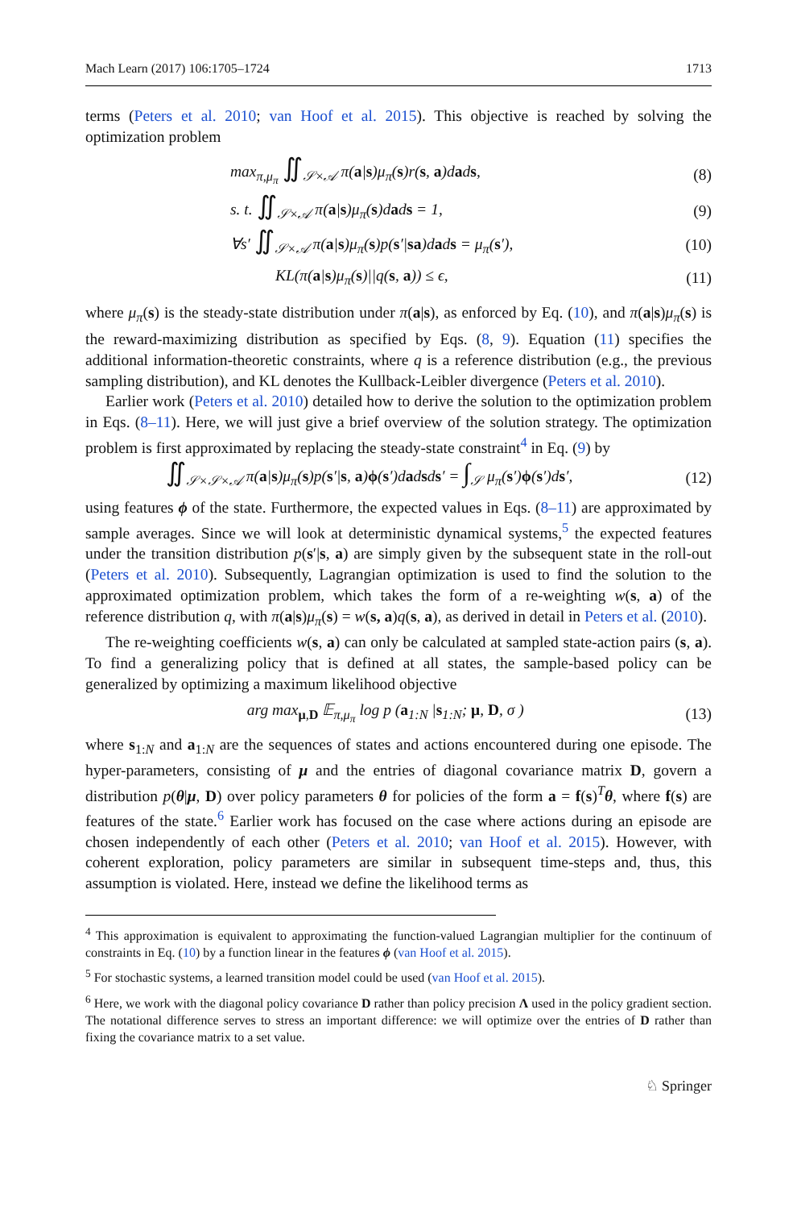Mach Learn (2017) 106:1705–1724 1713
terms (Peters et al. 2010; van Hoof et al. 2015). This objective is reached by solving the optimization problem
max<sub>π,μ<sub>π</sub></sub> ∬<sub>𝒮×𝒜</sub> π(a|s)μ<sub>π</sub>(s)r(s, a)dads, (8)
s. t. ∬<sub>𝒮×𝒜</sub> π(a|s)μ<sub>π</sub>(s)dads = 1, (9)
∀s′ ∬<sub>𝒮×𝒜</sub> π(a|s)μ<sub>π</sub>(s)p(s′|sa)dads = μ<sub>π</sub>(s′), (10)
KL(π(a|s)μ<sub>π</sub>(s)||q(s, a)) ≤ ϵ, (11)
where μ<sub>π</sub>(s) is the steady-state distribution under π(a|s), as enforced by Eq. (10), and π(a|s)μ<sub>π</sub>(s) is the reward-maximizing distribution as specified by Eqs. (8, 9). Equation (11) specifies the additional information-theoretic constraints, where q is a reference distribution (e.g., the previous sampling distribution), and KL denotes the Kullback-Leibler divergence (Peters et al. 2010).
Earlier work (Peters et al. 2010) detailed how to derive the solution to the optimization problem in Eqs. (8–11). Here, we will just give a brief overview of the solution strategy. The optimization problem is first approximated by replacing the steady-state constraint<sup>4</sup> in Eq. (9) by
∬<sub>𝒮×𝒮×𝒜</sub> π(a|s)μ<sub>π</sub>(s)p(s′|s, a)ϕ(s′)dadsds′ = ∫<sub>𝒮</sub> μ<sub>π</sub>(s′)ϕ(s′)ds′, (12)
using features ϕ of the state. Furthermore, the expected values in Eqs. (8–11) are approximated by sample averages. Since we will look at deterministic dynamical systems,<sup>5</sup> the expected features under the transition distribution p(s′|s, a) are simply given by the subsequent state in the roll-out (Peters et al. 2010). Subsequently, Lagrangian optimization is used to find the solution to the approximated optimization problem, which takes the form of a re-weighting w(s, a) of the reference distribution q, with π(a|s)μ<sub>π</sub>(s) = w(s, a)q(s, a), as derived in detail in Peters et al. (2010).
The re-weighting coefficients w(s, a) can only be calculated at sampled state-action pairs (s, a). To find a generalizing policy that is defined at all states, the sample-based policy can be generalized by optimizing a maximum likelihood objective
arg max<sub>μ,D</sub> 𝔼<sub>π,μ<sub>π</sub></sub> log p (a<sub>1:N</sub> |s<sub>1:N</sub>; μ, D, σ ) (13)
where s<sub>1:N</sub> and a<sub>1:N</sub> are the sequences of states and actions encountered during one episode. The hyper-parameters, consisting of μ and the entries of diagonal covariance matrix D, govern a distribution p(θ|μ, D) over policy parameters θ for policies of the form a = f(s)<sup>T</sup>θ, where f(s) are features of the state.<sup>6</sup> Earlier work has focused on the case where actions during an episode are chosen independently of each other (Peters et al. 2010; van Hoof et al. 2015). However, with coherent exploration, policy parameters are similar in subsequent time-steps and, thus, this assumption is violated. Here, instead we define the likelihood terms as
<sup>4</sup> This approximation is equivalent to approximating the function-valued Lagrangian multiplier for the continuum of constraints in Eq. (10) by a function linear in the features ϕ (van Hoof et al. 2015).
<sup>5</sup> For stochastic systems, a learned transition model could be used (van Hoof et al. 2015).
<sup>6</sup> Here, we work with the diagonal policy covariance D rather than policy precision Λ used in the policy gradient section. The notational difference serves to stress an important difference: we will optimize over the entries of D rather than fixing the covariance matrix to a set value.
♘ Springer